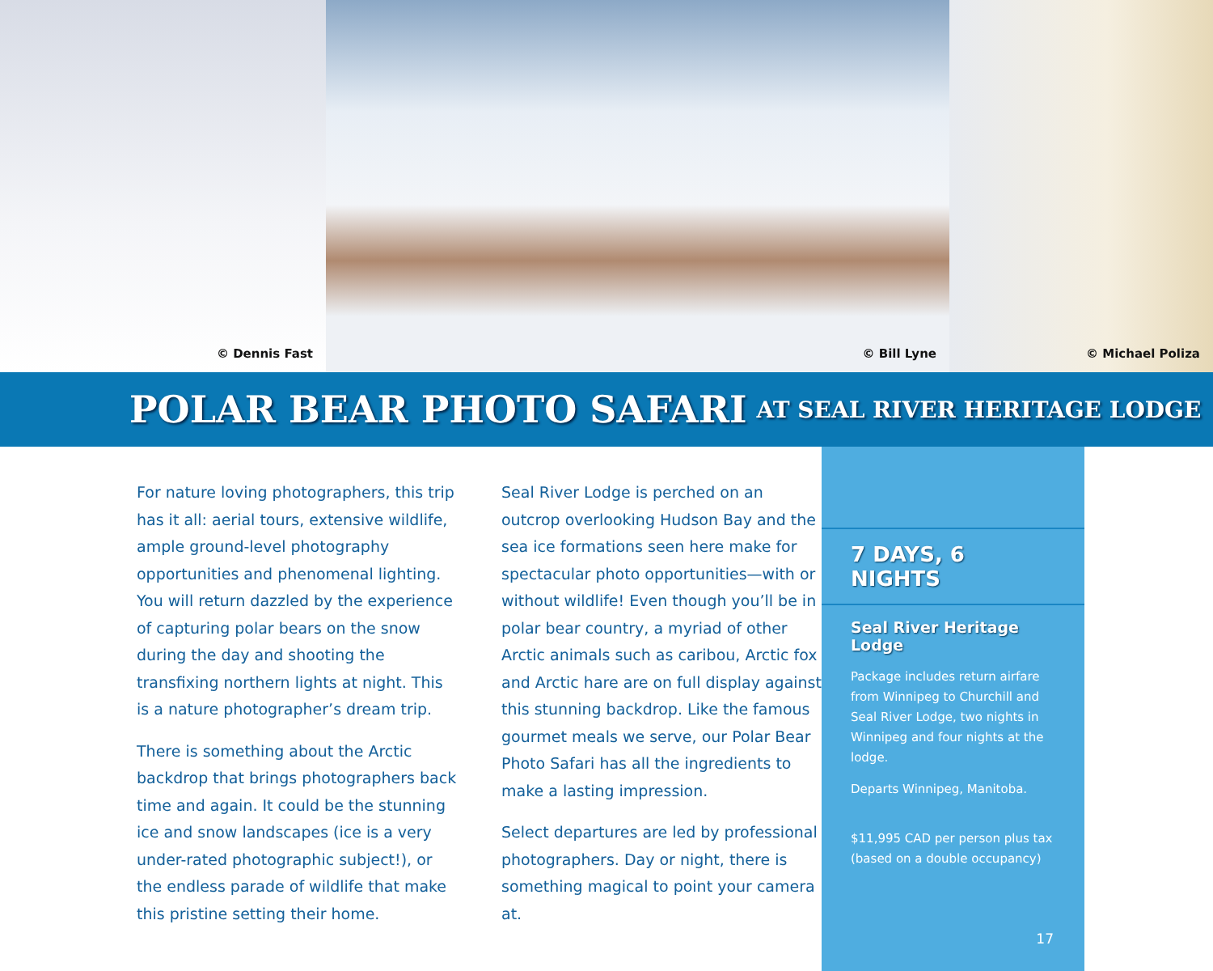© Dennis Fast
© Bill Lyne
© Michael Poliza
POLAR BEAR PHOTO SAFARI AT SEAL RIVER HERITAGE LODGE
For nature loving photographers, this trip has it all: aerial tours, extensive wildlife, ample ground-level photography opportunities and phenomenal lighting. You will return dazzled by the experience of capturing polar bears on the snow during the day and shooting the transfixing northern lights at night. This is a nature photographer’s dream trip.
There is something about the Arctic backdrop that brings photographers back time and again. It could be the stunning ice and snow landscapes (ice is a very under-rated photographic subject!), or the endless parade of wildlife that make this pristine setting their home.
Seal River Lodge is perched on an outcrop overlooking Hudson Bay and the sea ice formations seen here make for spectacular photo opportunities—with or without wildlife! Even though you’ll be in polar bear country, a myriad of other Arctic animals such as caribou, Arctic fox and Arctic hare are on full display against this stunning backdrop. Like the famous gourmet meals we serve, our Polar Bear Photo Safari has all the ingredients to make a lasting impression.
Select departures are led by professional photographers. Day or night, there is something magical to point your camera at.
7 DAYS, 6 NIGHTS
Seal River Heritage Lodge
Package includes return airfare from Winnipeg to Churchill and Seal River Lodge, two nights in Winnipeg and four nights at the lodge.
Departs Winnipeg, Manitoba.
$11,995 CAD per person plus tax (based on a double occupancy)
17